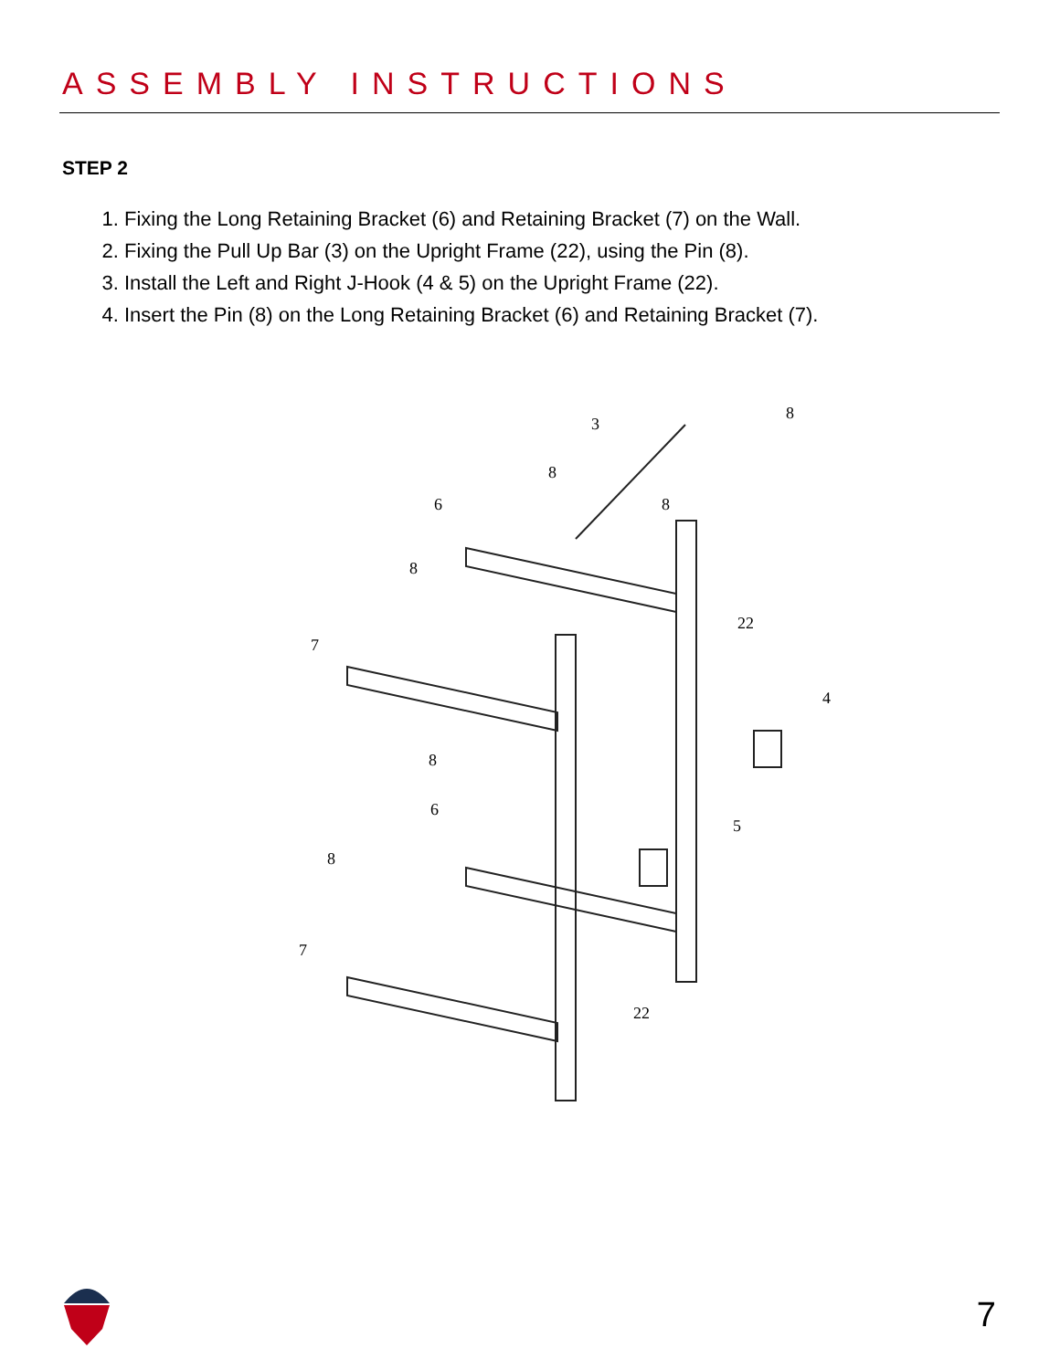ASSEMBLY INSTRUCTIONS
STEP 2
1. Fixing the Long Retaining Bracket (6) and Retaining Bracket (7) on the Wall.
2. Fixing the Pull Up Bar (3) on the Upright Frame (22), using the Pin (8).
3. Install the Left and Right J-Hook (4 & 5) on the Upright Frame (22).
4. Insert the Pin (8) on the Long Retaining Bracket (6) and Retaining Bracket (7).
3
8
8
6
8
8
7
22
4
8
6
5
8
7
22
7